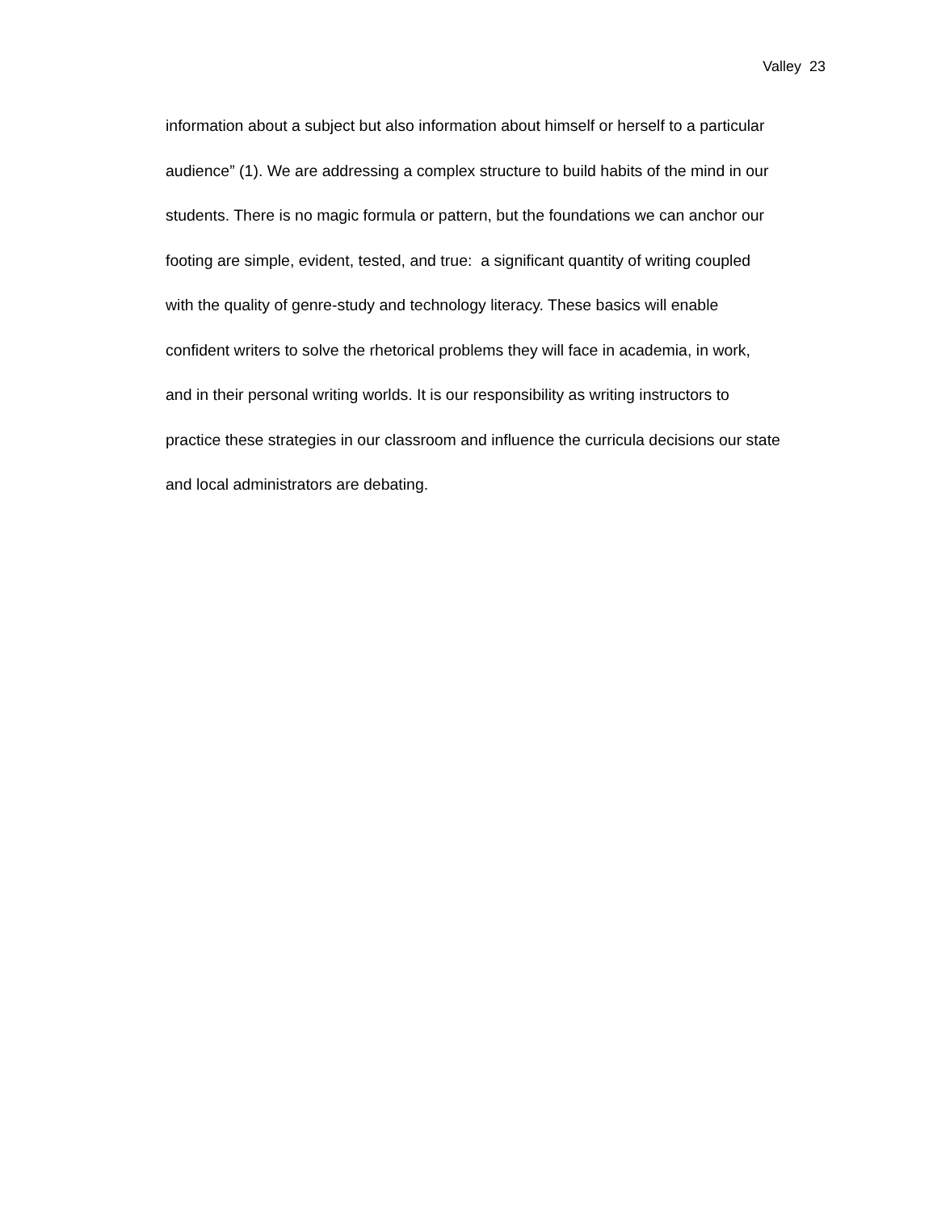Valley 23
information about a subject but also information about himself or herself to a particular
audience” (1). We are addressing a complex structure to build habits of the mind in our
students. There is no magic formula or pattern, but the foundations we can anchor our
footing are simple, evident, tested, and true: a significant quantity of writing coupled
with the quality of genre-study and technology literacy. These basics will enable
confident writers to solve the rhetorical problems they will face in academia, in work,
and in their personal writing worlds. It is our responsibility as writing instructors to
practice these strategies in our classroom and influence the curricula decisions our state
and local administrators are debating.